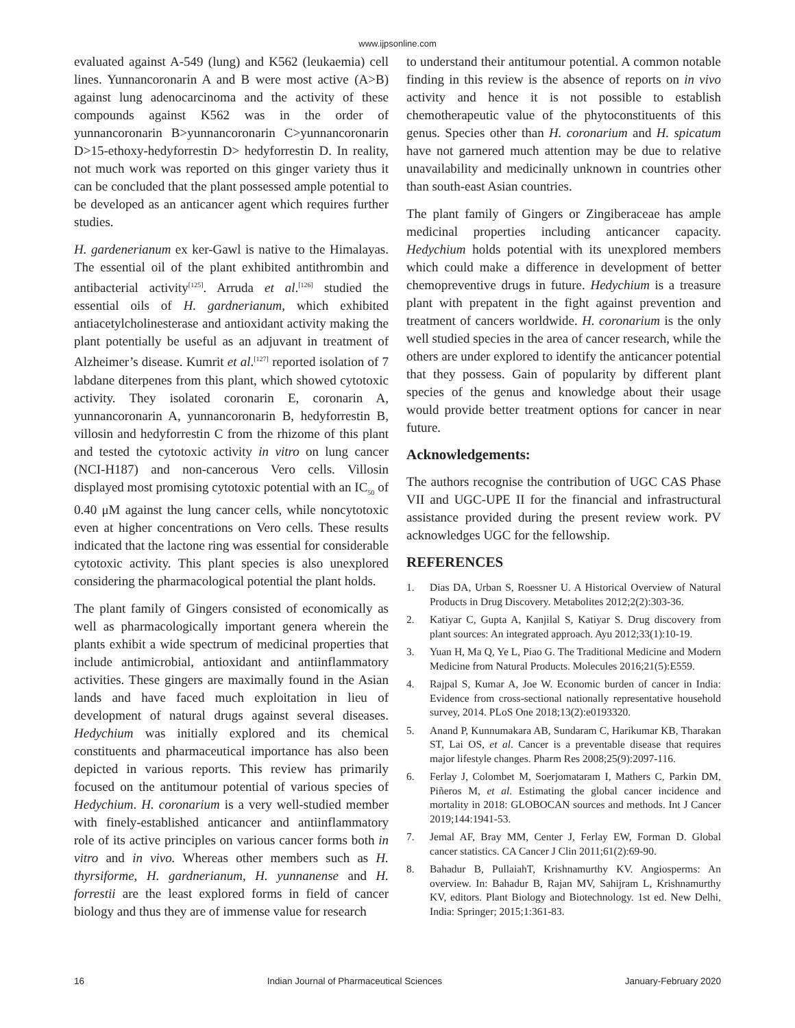www.ijpsonline.com
evaluated against A-549 (lung) and K562 (leukaemia) cell lines. Yunnancoronarin A and B were most active (A>B) against lung adenocarcinoma and the activity of these compounds against K562 was in the order of yunnancoronarin B>yunnancoronarin C>yunnancoronarin D>15-ethoxy-hedyforrestin D> hedyforrestin D. In reality, not much work was reported on this ginger variety thus it can be concluded that the plant possessed ample potential to be developed as an anticancer agent which requires further studies.
H. gardenerianum ex ker-Gawl is native to the Himalayas. The essential oil of the plant exhibited antithrombin and antibacterial activity<sup>[125]</sup>. Arruda et al.<sup>[126]</sup> studied the essential oils of H. gardnerianum, which exhibited antiacetylcholinesterase and antioxidant activity making the plant potentially be useful as an adjuvant in treatment of Alzheimer’s disease. Kumrit et al.<sup>[127]</sup> reported isolation of 7 labdane diterpenes from this plant, which showed cytotoxic activity. They isolated coronarin E, coronarin A, yunnancoronarin A, yunnancoronarin B, hedyforrestin B, villosin and hedyforrestin C from the rhizome of this plant and tested the cytotoxic activity in vitro on lung cancer (NCI-H187) and non-cancerous Vero cells. Villosin displayed most promising cytotoxic potential with an IC<sub>50</sub> of 0.40 μM against the lung cancer cells, while noncytotoxic even at higher concentrations on Vero cells. These results indicated that the lactone ring was essential for considerable cytotoxic activity. This plant species is also unexplored considering the pharmacological potential the plant holds.
The plant family of Gingers consisted of economically as well as pharmacologically important genera wherein the plants exhibit a wide spectrum of medicinal properties that include antimicrobial, antioxidant and antiinflammatory activities. These gingers are maximally found in the Asian lands and have faced much exploitation in lieu of development of natural drugs against several diseases. Hedychium was initially explored and its chemical constituents and pharmaceutical importance has also been depicted in various reports. This review has primarily focused on the antitumour potential of various species of Hedychium. H. coronarium is a very well-studied member with finely-established anticancer and antiinflammatory role of its active principles on various cancer forms both in vitro and in vivo. Whereas other members such as H. thyrsiforme, H. gardnerianum, H. yunnanense and H. forrestii are the least explored forms in field of cancer biology and thus they are of immense value for research
to understand their antitumour potential. A common notable finding in this review is the absence of reports on in vivo activity and hence it is not possible to establish chemotherapeutic value of the phytoconstituents of this genus. Species other than H. coronarium and H. spicatum have not garnered much attention may be due to relative unavailability and medicinally unknown in countries other than south-east Asian countries.
The plant family of Gingers or Zingiberaceae has ample medicinal properties including anticancer capacity. Hedychium holds potential with its unexplored members which could make a difference in development of better chemopreventive drugs in future. Hedychium is a treasure plant with prepatent in the fight against prevention and treatment of cancers worldwide. H. coronarium is the only well studied species in the area of cancer research, while the others are under explored to identify the anticancer potential that they possess. Gain of popularity by different plant species of the genus and knowledge about their usage would provide better treatment options for cancer in near future.
Acknowledgements:
The authors recognise the contribution of UGC CAS Phase VII and UGC-UPE II for the financial and infrastructural assistance provided during the present review work. PV acknowledges UGC for the fellowship.
REFERENCES
1. Dias DA, Urban S, Roessner U. A Historical Overview of Natural Products in Drug Discovery. Metabolites 2012;2(2):303-36.
2. Katiyar C, Gupta A, Kanjilal S, Katiyar S. Drug discovery from plant sources: An integrated approach. Ayu 2012;33(1):10-19.
3. Yuan H, Ma Q, Ye L, Piao G. The Traditional Medicine and Modern Medicine from Natural Products. Molecules 2016;21(5):E559.
4. Rajpal S, Kumar A, Joe W. Economic burden of cancer in India: Evidence from cross-sectional nationally representative household survey, 2014. PLoS One 2018;13(2):e0193320.
5. Anand P, Kunnumakara AB, Sundaram C, Harikumar KB, Tharakan ST, Lai OS, et al. Cancer is a preventable disease that requires major lifestyle changes. Pharm Res 2008;25(9):2097-116.
6. Ferlay J, Colombet M, Soerjomataram I, Mathers C, Parkin DM, Piñeros M, et al. Estimating the global cancer incidence and mortality in 2018: GLOBOCAN sources and methods. Int J Cancer 2019;144:1941-53.
7. Jemal AF, Bray MM, Center J, Ferlay EW, Forman D. Global cancer statistics. CA Cancer J Clin 2011;61(2):69-90.
8. Bahadur B, PullaiahT, Krishnamurthy KV. Angiosperms: An overview. In: Bahadur B, Rajan MV, Sahijram L, Krishnamurthy KV, editors. Plant Biology and Biotechnology. 1st ed. New Delhi, India: Springer; 2015;1:361-83.
16 Indian Journal of Pharmaceutical Sciences January-February 2020